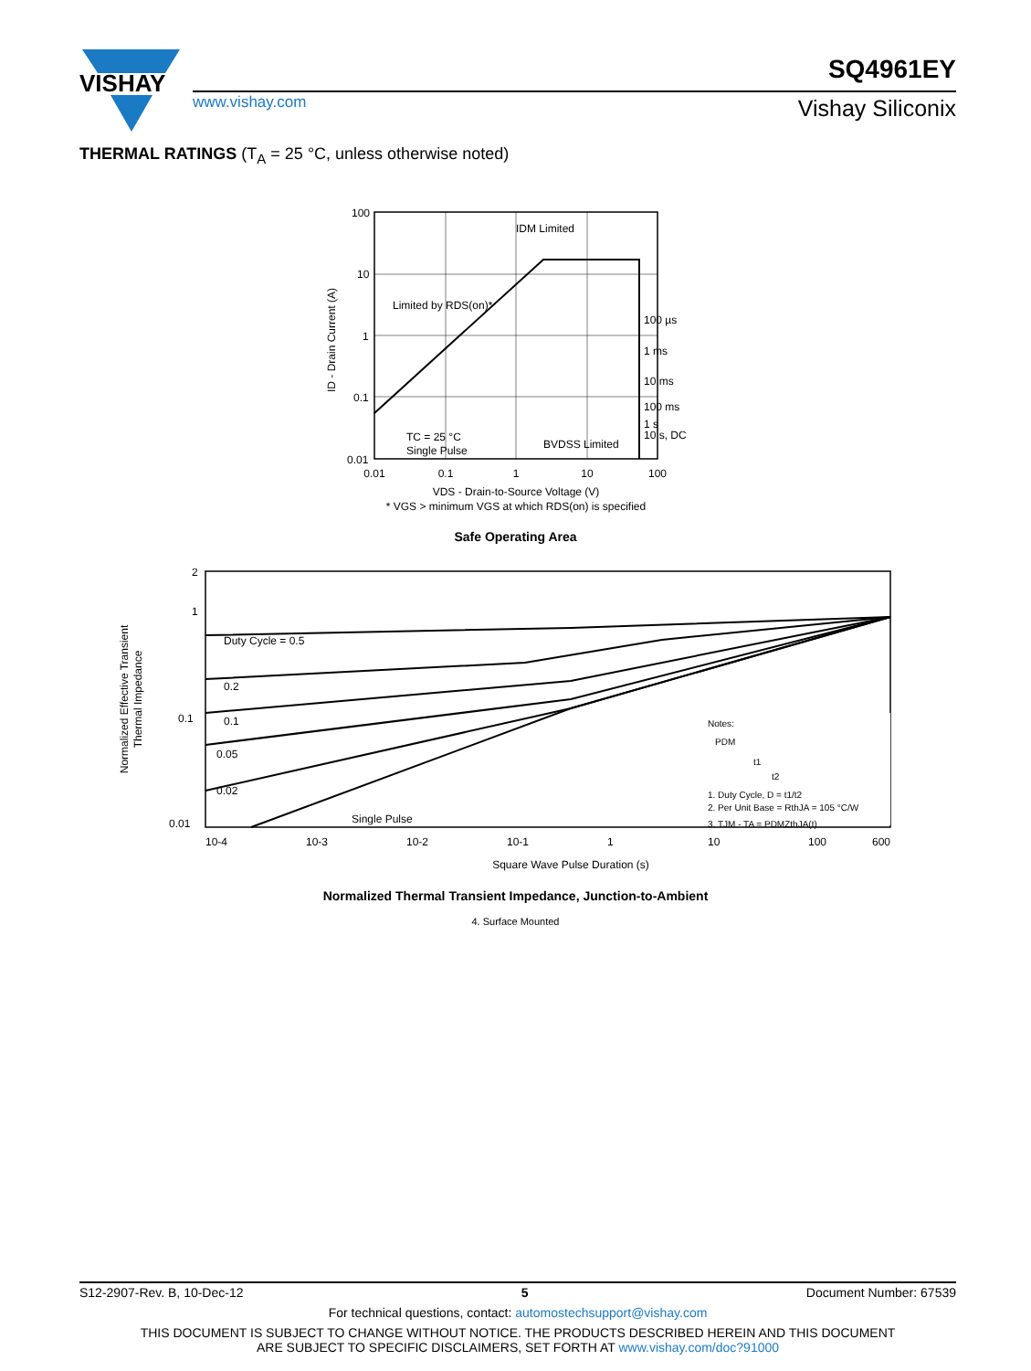VISHAY
www.vishay.com
SQ4961EY
Vishay Siliconix
THERMAL RATINGS (T<sub>A</sub> = 25 °C, unless otherwise noted)
100
10
1
0.1
0.01
0.01
0.1
1
10
100
IDM Limited
Limited by RDS(on)*
100 µs
1 ms
10 ms
100 ms
1 s
10 s, DC
TC = 25 °C
Single Pulse
BVDSS Limited
VDS - Drain-to-Source Voltage (V)
* VGS > minimum VGS at which RDS(on) is specified
ID - Drain Current (A)
Safe Operating Area
2
1
0.1
0.01
10-4
10-3
10-2
10-1
1
10
100
600
Duty Cycle = 0.5
0.2
0.1
0.05
0.02
Single Pulse
Notes:
PDM
t1
t2
1. Duty Cycle, D = t1/t2
2. Per Unit Base = RthJA = 105 °C/W
3. TJM - TA = PDMZthJA(t)
Square Wave Pulse Duration (s)
Normalized Effective Transient
Thermal Impedance
Normalized Thermal Transient Impedance, Junction-to-Ambient
4. Surface Mounted
S12-2907-Rev. B, 10-Dec-12 5 Document Number: 67539
For technical questions, contact: automostechsupport@vishay.com
THIS DOCUMENT IS SUBJECT TO CHANGE WITHOUT NOTICE. THE PRODUCTS DESCRIBED HEREIN AND THIS DOCUMENT
ARE SUBJECT TO SPECIFIC DISCLAIMERS, SET FORTH AT www.vishay.com/doc?91000